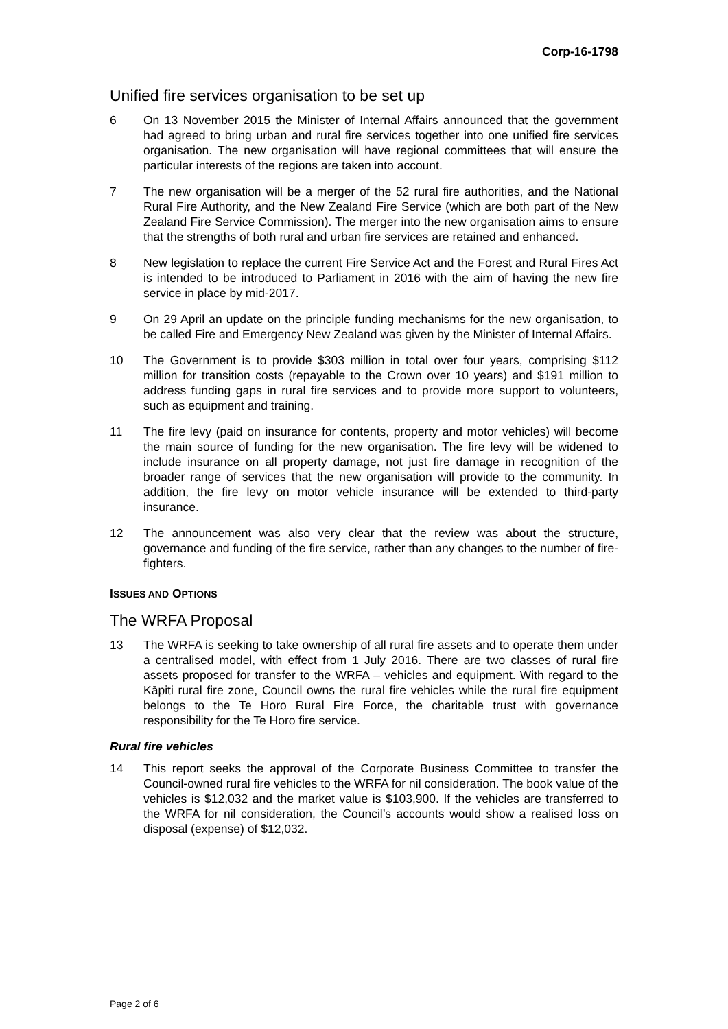Corp-16-1798
Unified fire services organisation to be set up
6 On 13 November 2015 the Minister of Internal Affairs announced that the government had agreed to bring urban and rural fire services together into one unified fire services organisation. The new organisation will have regional committees that will ensure the particular interests of the regions are taken into account.
7 The new organisation will be a merger of the 52 rural fire authorities, and the National Rural Fire Authority, and the New Zealand Fire Service (which are both part of the New Zealand Fire Service Commission). The merger into the new organisation aims to ensure that the strengths of both rural and urban fire services are retained and enhanced.
8 New legislation to replace the current Fire Service Act and the Forest and Rural Fires Act is intended to be introduced to Parliament in 2016 with the aim of having the new fire service in place by mid-2017.
9 On 29 April an update on the principle funding mechanisms for the new organisation, to be called Fire and Emergency New Zealand was given by the Minister of Internal Affairs.
10 The Government is to provide $303 million in total over four years, comprising $112 million for transition costs (repayable to the Crown over 10 years) and $191 million to address funding gaps in rural fire services and to provide more support to volunteers, such as equipment and training.
11 The fire levy (paid on insurance for contents, property and motor vehicles) will become the main source of funding for the new organisation. The fire levy will be widened to include insurance on all property damage, not just fire damage in recognition of the broader range of services that the new organisation will provide to the community. In addition, the fire levy on motor vehicle insurance will be extended to third-party insurance.
12 The announcement was also very clear that the review was about the structure, governance and funding of the fire service, rather than any changes to the number of fire-fighters.
ISSUES AND OPTIONS
The WRFA Proposal
13 The WRFA is seeking to take ownership of all rural fire assets and to operate them under a centralised model, with effect from 1 July 2016. There are two classes of rural fire assets proposed for transfer to the WRFA – vehicles and equipment. With regard to the Kāpiti rural fire zone, Council owns the rural fire vehicles while the rural fire equipment belongs to the Te Horo Rural Fire Force, the charitable trust with governance responsibility for the Te Horo fire service.
Rural fire vehicles
14 This report seeks the approval of the Corporate Business Committee to transfer the Council-owned rural fire vehicles to the WRFA for nil consideration. The book value of the vehicles is $12,032 and the market value is $103,900. If the vehicles are transferred to the WRFA for nil consideration, the Council’s accounts would show a realised loss on disposal (expense) of $12,032.
Page 2 of 6